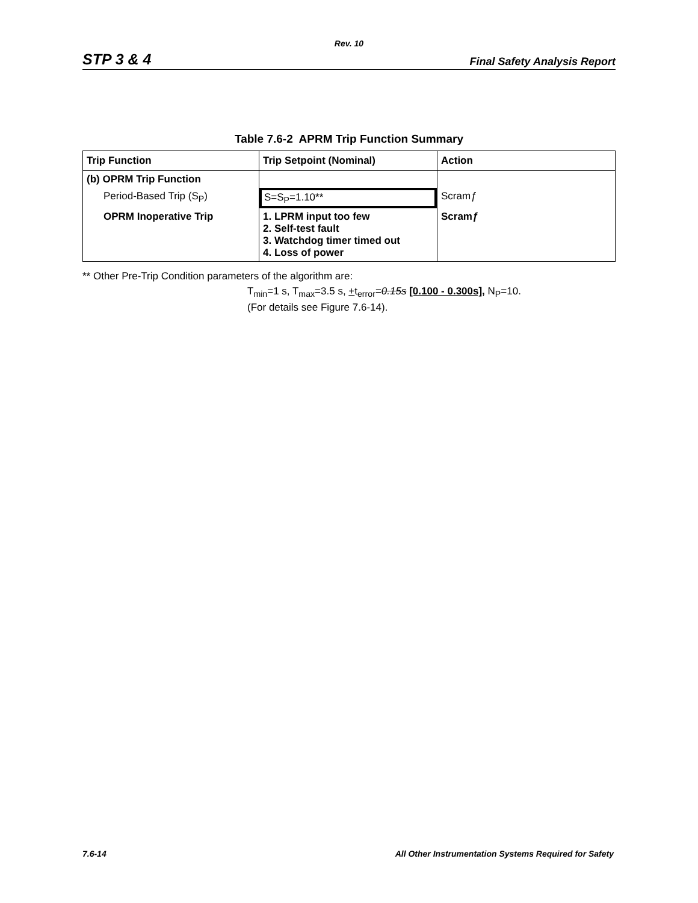Rev. 10
STP 3 & 4 Final Safety Analysis Report
Table 7.6-2 APRM Trip Function Summary
| Trip Function | Trip Setpoint (Nominal) | Action |
| --- | --- | --- |
| (b) OPRM Trip Function | | |
| Period-Based Trip (S<sub>P</sub>) | S=S<sub>P</sub>=1.10** | Scram ƒ |
| OPRM Inoperative Trip | 1. LPRM input too few 2. Self-test fault 3. Watchdog timer timed out 4. Loss of power | Scram ƒ |
** Other Pre-Trip Condition parameters of the algorithm are:
T<sub>min</sub>=1 s, T<sub>max</sub>=3.5 s, +t<sub>error</sub>=0.15s [0.100 - 0.300s], N<sub>P</sub>=10.
(For details see Figure 7.6-14).
7.6-14 All Other Instrumentation Systems Required for Safety